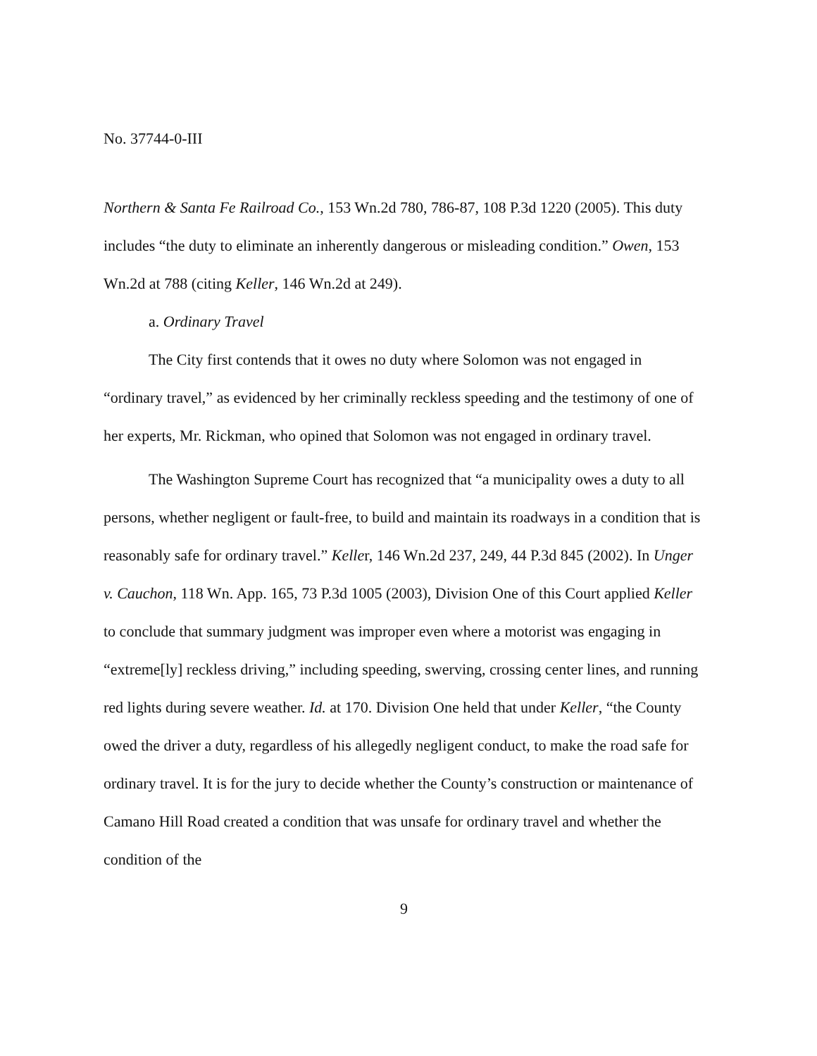No. 37744-0-III
Northern & Santa Fe Railroad Co., 153 Wn.2d 780, 786-87, 108 P.3d 1220 (2005). This duty includes “the duty to eliminate an inherently dangerous or misleading condition.” Owen, 153 Wn.2d at 788 (citing Keller, 146 Wn.2d at 249).
a. Ordinary Travel
The City first contends that it owes no duty where Solomon was not engaged in “ordinary travel,” as evidenced by her criminally reckless speeding and the testimony of one of her experts, Mr. Rickman, who opined that Solomon was not engaged in ordinary travel.
The Washington Supreme Court has recognized that “a municipality owes a duty to all persons, whether negligent or fault-free, to build and maintain its roadways in a condition that is reasonably safe for ordinary travel.” Keller, 146 Wn.2d 237, 249, 44 P.3d 845 (2002). In Unger v. Cauchon, 118 Wn. App. 165, 73 P.3d 1005 (2003), Division One of this Court applied Keller to conclude that summary judgment was improper even where a motorist was engaging in “extreme[ly] reckless driving,” including speeding, swerving, crossing center lines, and running red lights during severe weather. Id. at 170. Division One held that under Keller, “the County owed the driver a duty, regardless of his allegedly negligent conduct, to make the road safe for ordinary travel. It is for the jury to decide whether the County’s construction or maintenance of Camano Hill Road created a condition that was unsafe for ordinary travel and whether the condition of the
9